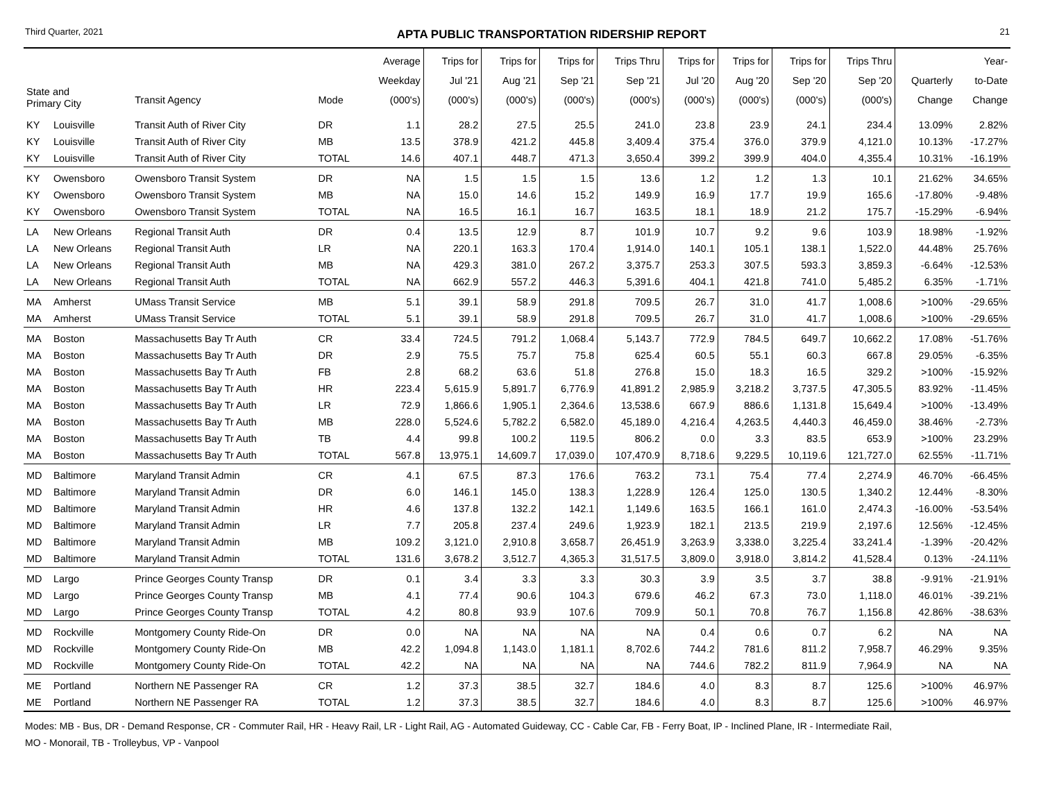Third Quarter, 2021 APTA PUBLIC TRANSPORTATION RIDERSHIP REPORT 21
| State and Primary City | | Transit Agency | Mode | Average Weekday (000's) | Trips for Jul '21 (000's) | Trips for Aug '21 (000's) | Trips for Sep '21 (000's) | Trips Thru Sep '21 (000's) | Trips for Jul '20 (000's) | Trips for Aug '20 (000's) | Trips for Sep '20 (000's) | Trips Thru Sep '20 (000's) | Quarterly Change | Year- to-Date Change |
| --- | --- | --- | --- | --- | --- | --- | --- | --- | --- | --- | --- | --- | --- | --- |
| KY | Louisville | Transit Auth of River City | DR | 1.1 | 28.2 | 27.5 | 25.5 | 241.0 | 23.8 | 23.9 | 24.1 | 234.4 | 13.09% | 2.82% |
| KY | Louisville | Transit Auth of River City | MB | 13.5 | 378.9 | 421.2 | 445.8 | 3,409.4 | 375.4 | 376.0 | 379.9 | 4,121.0 | 10.13% | -17.27% |
| KY | Louisville | Transit Auth of River City | TOTAL | 14.6 | 407.1 | 448.7 | 471.3 | 3,650.4 | 399.2 | 399.9 | 404.0 | 4,355.4 | 10.31% | -16.19% |
| KY | Owensboro | Owensboro Transit System | DR | NA | 1.5 | 1.5 | 1.5 | 13.6 | 1.2 | 1.2 | 1.3 | 10.1 | 21.62% | 34.65% |
| KY | Owensboro | Owensboro Transit System | MB | NA | 15.0 | 14.6 | 15.2 | 149.9 | 16.9 | 17.7 | 19.9 | 165.6 | -17.80% | -9.48% |
| KY | Owensboro | Owensboro Transit System | TOTAL | NA | 16.5 | 16.1 | 16.7 | 163.5 | 18.1 | 18.9 | 21.2 | 175.7 | -15.29% | -6.94% |
| LA | New Orleans | Regional Transit Auth | DR | 0.4 | 13.5 | 12.9 | 8.7 | 101.9 | 10.7 | 9.2 | 9.6 | 103.9 | 18.98% | -1.92% |
| LA | New Orleans | Regional Transit Auth | LR | NA | 220.1 | 163.3 | 170.4 | 1,914.0 | 140.1 | 105.1 | 138.1 | 1,522.0 | 44.48% | 25.76% |
| LA | New Orleans | Regional Transit Auth | MB | NA | 429.3 | 381.0 | 267.2 | 3,375.7 | 253.3 | 307.5 | 593.3 | 3,859.3 | -6.64% | -12.53% |
| LA | New Orleans | Regional Transit Auth | TOTAL | NA | 662.9 | 557.2 | 446.3 | 5,391.6 | 404.1 | 421.8 | 741.0 | 5,485.2 | 6.35% | -1.71% |
| MA | Amherst | UMass Transit Service | MB | 5.1 | 39.1 | 58.9 | 291.8 | 709.5 | 26.7 | 31.0 | 41.7 | 1,008.6 | >100% | -29.65% |
| MA | Amherst | UMass Transit Service | TOTAL | 5.1 | 39.1 | 58.9 | 291.8 | 709.5 | 26.7 | 31.0 | 41.7 | 1,008.6 | >100% | -29.65% |
| MA | Boston | Massachusetts Bay Tr Auth | CR | 33.4 | 724.5 | 791.2 | 1,068.4 | 5,143.7 | 772.9 | 784.5 | 649.7 | 10,662.2 | 17.08% | -51.76% |
| MA | Boston | Massachusetts Bay Tr Auth | DR | 2.9 | 75.5 | 75.7 | 75.8 | 625.4 | 60.5 | 55.1 | 60.3 | 667.8 | 29.05% | -6.35% |
| MA | Boston | Massachusetts Bay Tr Auth | FB | 2.8 | 68.2 | 63.6 | 51.8 | 276.8 | 15.0 | 18.3 | 16.5 | 329.2 | >100% | -15.92% |
| MA | Boston | Massachusetts Bay Tr Auth | HR | 223.4 | 5,615.9 | 5,891.7 | 6,776.9 | 41,891.2 | 2,985.9 | 3,218.2 | 3,737.5 | 47,305.5 | 83.92% | -11.45% |
| MA | Boston | Massachusetts Bay Tr Auth | LR | 72.9 | 1,866.6 | 1,905.1 | 2,364.6 | 13,538.6 | 667.9 | 886.6 | 1,131.8 | 15,649.4 | >100% | -13.49% |
| MA | Boston | Massachusetts Bay Tr Auth | MB | 228.0 | 5,524.6 | 5,782.2 | 6,582.0 | 45,189.0 | 4,216.4 | 4,263.5 | 4,440.3 | 46,459.0 | 38.46% | -2.73% |
| MA | Boston | Massachusetts Bay Tr Auth | TB | 4.4 | 99.8 | 100.2 | 119.5 | 806.2 | 0.0 | 3.3 | 83.5 | 653.9 | >100% | 23.29% |
| MA | Boston | Massachusetts Bay Tr Auth | TOTAL | 567.8 | 13,975.1 | 14,609.7 | 17,039.0 | 107,470.9 | 8,718.6 | 9,229.5 | 10,119.6 | 121,727.0 | 62.55% | -11.71% |
| MD | Baltimore | Maryland Transit Admin | CR | 4.1 | 67.5 | 87.3 | 176.6 | 763.2 | 73.1 | 75.4 | 77.4 | 2,274.9 | 46.70% | -66.45% |
| MD | Baltimore | Maryland Transit Admin | DR | 6.0 | 146.1 | 145.0 | 138.3 | 1,228.9 | 126.4 | 125.0 | 130.5 | 1,340.2 | 12.44% | -8.30% |
| MD | Baltimore | Maryland Transit Admin | HR | 4.6 | 137.8 | 132.2 | 142.1 | 1,149.6 | 163.5 | 166.1 | 161.0 | 2,474.3 | -16.00% | -53.54% |
| MD | Baltimore | Maryland Transit Admin | LR | 7.7 | 205.8 | 237.4 | 249.6 | 1,923.9 | 182.1 | 213.5 | 219.9 | 2,197.6 | 12.56% | -12.45% |
| MD | Baltimore | Maryland Transit Admin | MB | 109.2 | 3,121.0 | 2,910.8 | 3,658.7 | 26,451.9 | 3,263.9 | 3,338.0 | 3,225.4 | 33,241.4 | -1.39% | -20.42% |
| MD | Baltimore | Maryland Transit Admin | TOTAL | 131.6 | 3,678.2 | 3,512.7 | 4,365.3 | 31,517.5 | 3,809.0 | 3,918.0 | 3,814.2 | 41,528.4 | 0.13% | -24.11% |
| MD | Largo | Prince Georges County Transp | DR | 0.1 | 3.4 | 3.3 | 3.3 | 30.3 | 3.9 | 3.5 | 3.7 | 38.8 | -9.91% | -21.91% |
| MD | Largo | Prince Georges County Transp | MB | 4.1 | 77.4 | 90.6 | 104.3 | 679.6 | 46.2 | 67.3 | 73.0 | 1,118.0 | 46.01% | -39.21% |
| MD | Largo | Prince Georges County Transp | TOTAL | 4.2 | 80.8 | 93.9 | 107.6 | 709.9 | 50.1 | 70.8 | 76.7 | 1,156.8 | 42.86% | -38.63% |
| MD | Rockville | Montgomery County Ride-On | DR | 0.0 | NA | NA | NA | NA | 0.4 | 0.6 | 0.7 | 6.2 | NA | NA |
| MD | Rockville | Montgomery County Ride-On | MB | 42.2 | 1,094.8 | 1,143.0 | 1,181.1 | 8,702.6 | 744.2 | 781.6 | 811.2 | 7,958.7 | 46.29% | 9.35% |
| MD | Rockville | Montgomery County Ride-On | TOTAL | 42.2 | NA | NA | NA | NA | 744.6 | 782.2 | 811.9 | 7,964.9 | NA | NA |
| ME | Portland | Northern NE Passenger RA | CR | 1.2 | 37.3 | 38.5 | 32.7 | 184.6 | 4.0 | 8.3 | 8.7 | 125.6 | >100% | 46.97% |
| ME | Portland | Northern NE Passenger RA | TOTAL | 1.2 | 37.3 | 38.5 | 32.7 | 184.6 | 4.0 | 8.3 | 8.7 | 125.6 | >100% | 46.97% |
Modes: MB - Bus, DR - Demand Response, CR - Commuter Rail, HR - Heavy Rail, LR - Light Rail, AG - Automated Guideway, CC - Cable Car, FB - Ferry Boat, IP - Inclined Plane, IR - Intermediate Rail,
MO - Monorail, TB - Trolleybus, VP - Vanpool